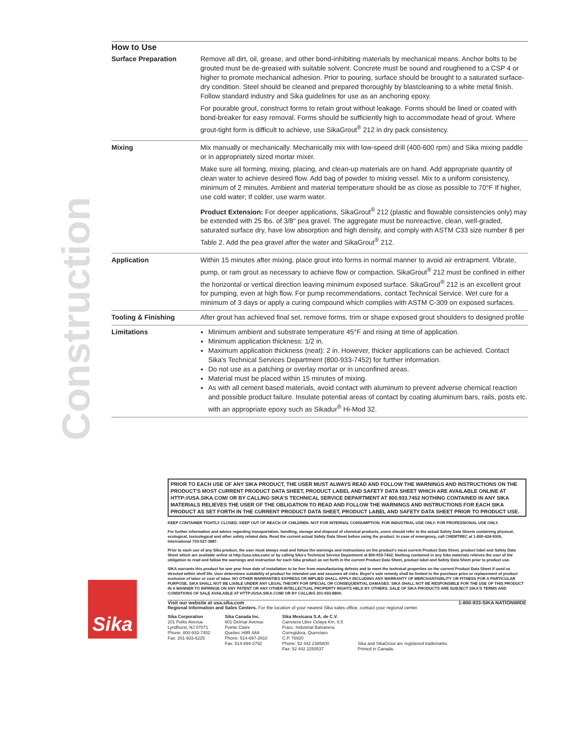Construction
How to Use
| Surface Preparation | Remove all dirt, oil, grease, and other bond-inhibiting materials by mechanical means. Anchor bolts to be grouted must be de-greased with suitable solvent. Concrete must be sound and roughened to a CSP 4 or higher to promote mechanical adhesion. Prior to pouring, surface should be brought to a saturated surface-dry condition. Steel should be cleaned and prepared thoroughly by blastcleaning to a white metal finish. Follow standard industry and Sika guidelines for use as an anchoring epoxy. For pourable grout, construct forms to retain grout without leakage. Forms should be lined or coated with bond-breaker for easy removal. Forms should be sufficiently high to accommodate head of grout. Where grout-tight form is difficult to achieve, use SikaGrout<sup>®</sup> 212 in dry pack consistency. |
| Mixing | Mix manually or mechanically. Mechanically mix with low-speed drill (400-600 rpm) and Sika mixing paddle or in appropriately sized mortar mixer. Make sure all forming, mixing, placing, and clean-up materials are on hand. Add appropriate quantity of clean water to achieve desired flow. Add bag of powder to mixing vessel. Mix to a uniform consistency, minimum of 2 minutes. Ambient and material temperature should be as close as possible to 70°F If higher, use cold water; If colder, use warm water. Product Extension: For deeper applications, SikaGrout<sup>®</sup> 212 (plastic and flowable consistencies only) may be extended with 25 lbs. of 3/8" pea gravel. The aggregate must be nonreactive, clean, well-graded, saturated surface dry, have low absorption and high density, and comply with ASTM C33 size number 8 per Table 2. Add the pea gravel after the water and SikaGrout<sup>®</sup> 212. |
| Application | Within 15 minutes after mixing, place grout into forms in normal manner to avoid air entrapment. Vibrate, pump, or ram grout as necessary to achieve flow or compaction. SikaGrout<sup>®</sup> 212 must be confined in either the horizontal or vertical direction leaving minimum exposed surface. SikaGrout<sup>®</sup> 212 is an excellent grout for pumping, even at high flow. For pump recommendations, contact Technical Service. Wet cure for a minimum of 3 days or apply a curing compound which complies with ASTM C-309 on exposed surfaces. |
| Tooling & Finishing | After grout has achieved final set, remove forms, trim or shape exposed grout shoulders to designed profile |
| Limitations | Minimum ambient and substrate temperature 45°F and rising at time of application. Minimum application thickness: 1/2 in. Maximum application thickness (neat): 2 in. However, thicker applications can be achieved. Contact Sika's Technical Services Department (800-933-7452) for further information. Do not use as a patching or overlay mortar or in unconfined areas. Material must be placed within 15 minutes of mixing. As with all cement based materials, avoid contact with aluminum to prevent adverse chemical reaction and possible product failure. Insulate potential areas of contact by coating aluminum bars, rails, posts etc. with an appropriate epoxy such as Sikadur<sup>®</sup> Hi-Mod 32. |
Sika
PRIOR TO EACH USE OF ANY SIKA PRODUCT, THE USER MUST ALWAYS READ AND FOLLOW THE WARNINGS AND INSTRUCTIONS ON THE PRODUCT'S MOST CURRENT PRODUCT DATA SHEET, PRODUCT LABEL AND SAFETY DATA SHEET WHICH ARE AVAILABLE ONLINE AT HTTP://USA.SIKA.COM/ OR BY CALLING SIKA'S TECHNICAL SERVICE DEPARTMENT AT 800.933.7452 NOTHING CONTAINED IN ANY SIKA MATERIALS RELIEVES THE USER OF THE OBLIGATION TO READ AND FOLLOW THE WARNINGS AND INSTRUCTIONS FOR EACH SIKA PRODUCT AS SET FORTH IN THE CURRENT PRODUCT DATA SHEET, PRODUCT LABEL AND SAFETY DATA SHEET PRIOR TO PRODUCT USE.
KEEP CONTAINER TIGHTLY CLOSED. KEEP OUT OF REACH OF CHILDREN. NOT FOR INTERNAL CONSUMPTION. FOR INDUSTRIAL USE ONLY. FOR PROFESSIONAL USE ONLY.
For further information and advice regarding transportation, handling, storage and disposal of chemical products, users should refer to the actual Safety Data Sheets containing physical, ecological, toxicological and other safety related data. Read the current actual Safety Data Sheet before using the product. In case of emergency, call CHEMTREC at 1-800-424-9300, International 703-527-3887.
Prior to each use of any Sika product, the user must always read and follow the warnings and instructions on the product's most current Product Data Sheet, product label and Safety Data Sheet which are available online at http://usa.sika.com/ or by calling Sika's Technical Service Department at 800-933-7452. Nothing contained in any Sika materials relieves the user of the obligation to read and follow the warnings and instruction for each Sika product as set forth in the current Product Data Sheet, product label and Safety Data Sheet prior to product use.
SIKA warrants this product for one year from date of installation to be free from manufacturing defects and to meet the technical properties on the current Product Data Sheet if used as directed within shelf life. User determines suitability of product for intended use and assumes all risks. Buyer's sole remedy shall be limited to the purchase price or replacement of product exclusive of labor or cost of labor. NO OTHER WARRANTIES EXPRESS OR IMPLIED SHALL APPLY INCLUDING ANY WARRANTY OF MERCHANTABILITY OR FITNESS FOR A PARTICULAR PURPOSE. SIKA SHALL NOT BE LIABLE UNDER ANY LEGAL THEORY FOR SPECIAL OR CONSEQUENTIAL DAMAGES. SIKA SHALL NOT BE RESPONSIBLE FOR THE USE OF THIS PRODUCT IN A MANNER TO INFRINGE ON ANY PATENT OR ANY OTHER INTELLECTUAL PROPERTY RIGHTS HELD BY OTHERS. SALE OF SIKA PRODUCTS ARE SUBJECT SIKA'S TERMS AND CONDITIONS OF SALE AVAILABLE AT HTTP://USA.SIKA.COM/ OR BY CALLING 201-933-8800.
Visit our website at usa.sika.com 1-800-933-SIKA NATIONWIDE
Regional Information and Sales Centers. For the location of your nearest Sika sales office, contact your regional center.
Sika Corporation
201 Polito Avenue
Lyndhurst, NJ 07071
Phone: 800-933-7452
Fax: 201-933-6225
Sika Canada Inc.
601 Delmar Avenue
Pointe Claire
Quebec H9R 4A9
Phone: 514-697-2610
Fax: 514-694-2792
Sika Mexicana S.A. de C.V.
Carretera Libre Celaya Km. 8.5
Fracc. Industrial Balvanera
Corregidora, Queretaro
C.P. 76920
Phone: 52 442 2385800
Fax: 52 442 2250537
Sika and SikaGrout are registered trademarks.
Printed in Canada.